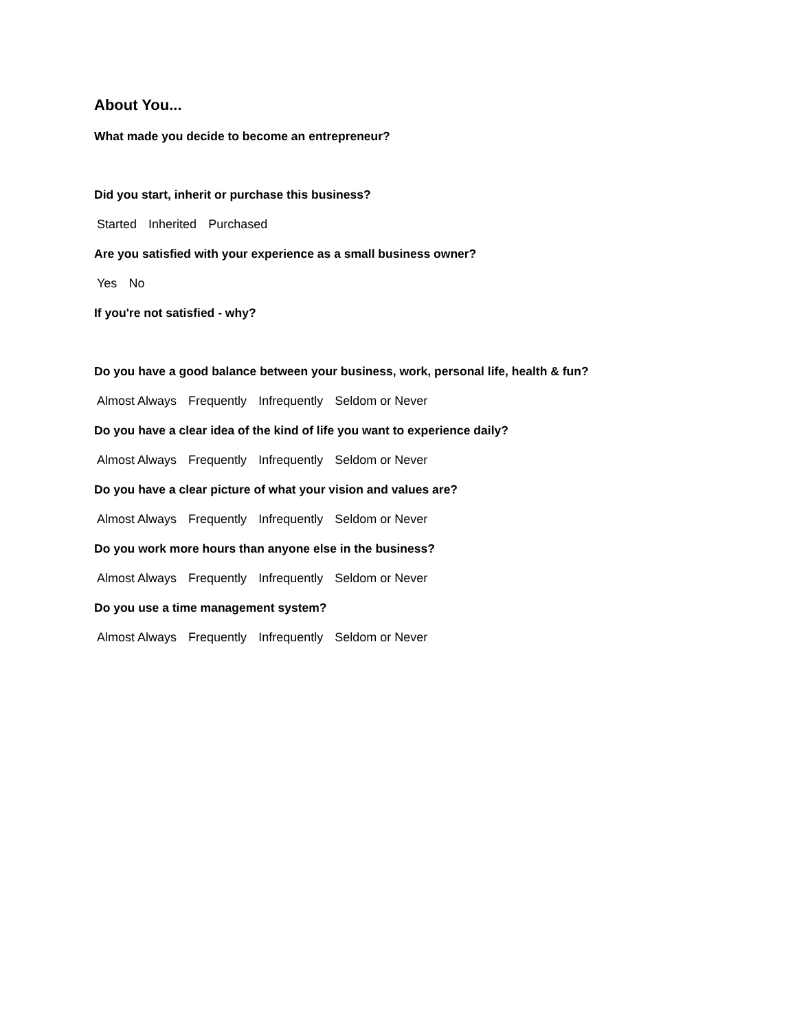About You...
What made you decide to become an entrepreneur?
Did you start, inherit or purchase this business?
Started Inherited Purchased
Are you satisfied with your experience as a small business owner?
Yes No
If you're not satisfied - why?
Do you have a good balance between your business, work, personal life, health & fun?
Almost Always Frequently Infrequently Seldom or Never
Do you have a clear idea of the kind of life you want to experience daily?
Almost Always Frequently Infrequently Seldom or Never
Do you have a clear picture of what your vision and values are?
Almost Always Frequently Infrequently Seldom or Never
Do you work more hours than anyone else in the business?
Almost Always Frequently Infrequently Seldom or Never
Do you use a time management system?
Almost Always Frequently Infrequently Seldom or Never